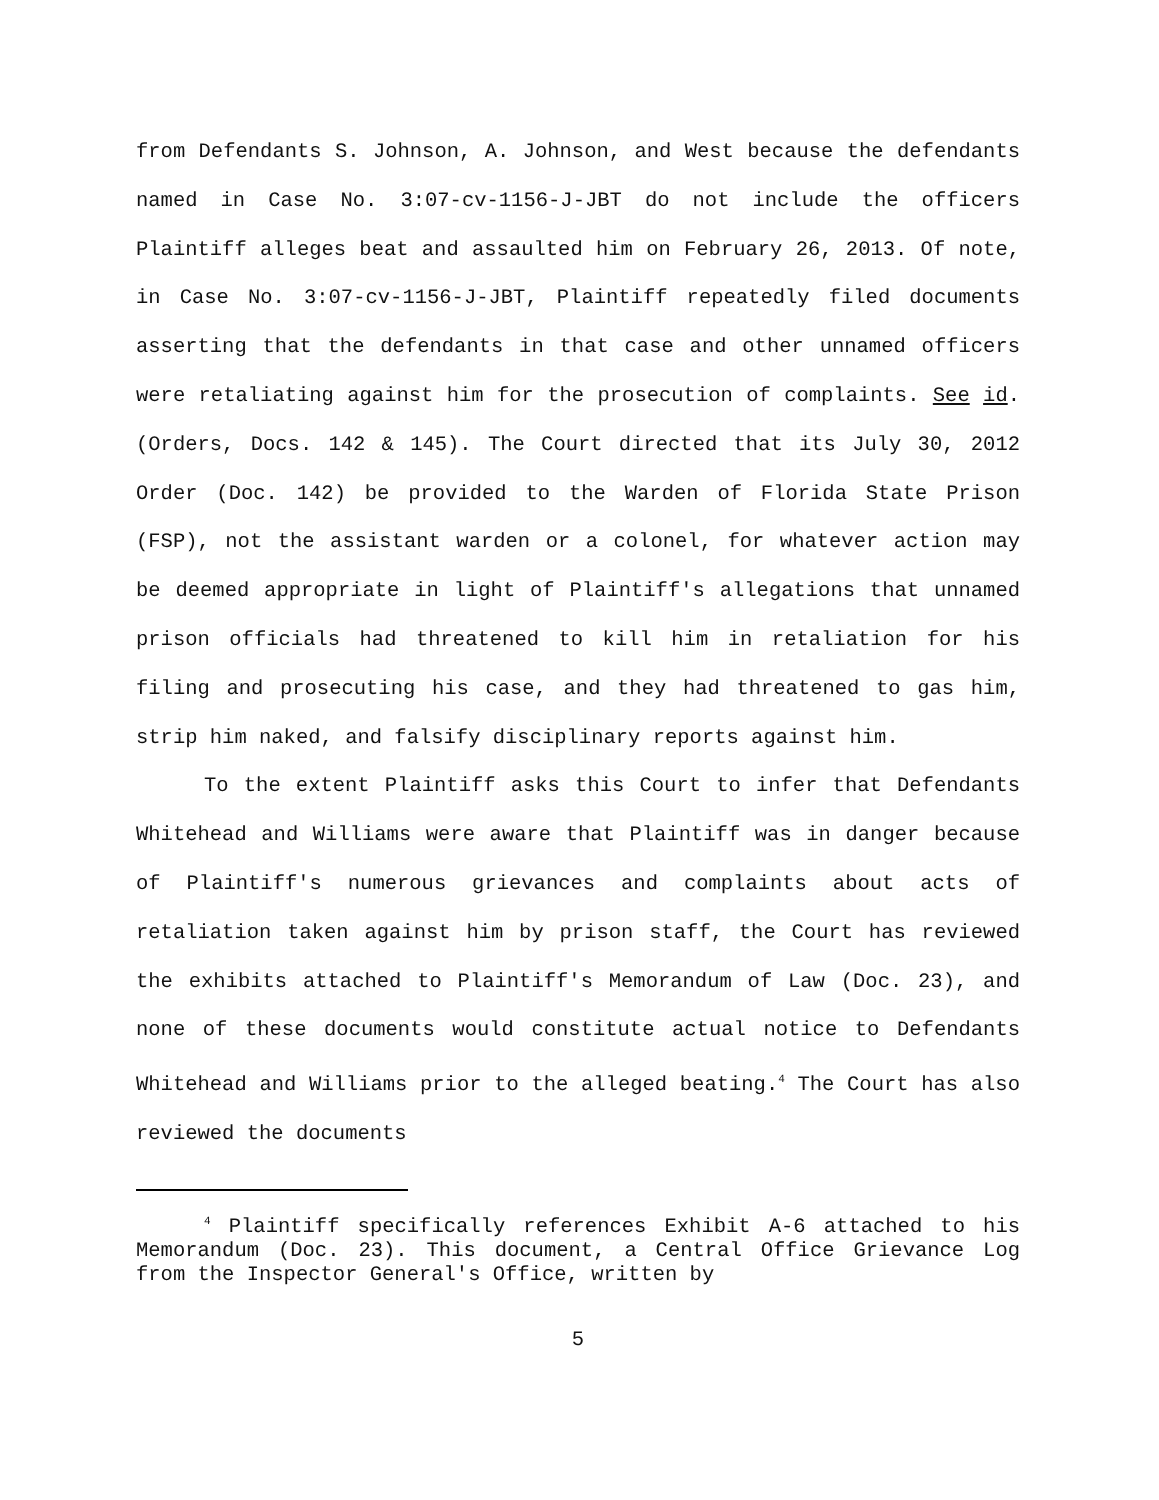from Defendants S. Johnson, A. Johnson, and West because the defendants named in Case No. 3:07-cv-1156-J-JBT do not include the officers Plaintiff alleges beat and assaulted him on February 26, 2013. Of note, in Case No. 3:07-cv-1156-J-JBT, Plaintiff repeatedly filed documents asserting that the defendants in that case and other unnamed officers were retaliating against him for the prosecution of complaints. See id. (Orders, Docs. 142 & 145). The Court directed that its July 30, 2012 Order (Doc. 142) be provided to the Warden of Florida State Prison (FSP), not the assistant warden or a colonel, for whatever action may be deemed appropriate in light of Plaintiff's allegations that unnamed prison officials had threatened to kill him in retaliation for his filing and prosecuting his case, and they had threatened to gas him, strip him naked, and falsify disciplinary reports against him.
To the extent Plaintiff asks this Court to infer that Defendants Whitehead and Williams were aware that Plaintiff was in danger because of Plaintiff's numerous grievances and complaints about acts of retaliation taken against him by prison staff, the Court has reviewed the exhibits attached to Plaintiff's Memorandum of Law (Doc. 23), and none of these documents would constitute actual notice to Defendants Whitehead and Williams prior to the alleged beating.<sup>4</sup> The Court has also reviewed the documents
<sup>4</sup> Plaintiff specifically references Exhibit A-6 attached to his Memorandum (Doc. 23). This document, a Central Office Grievance Log from the Inspector General's Office, written by
5